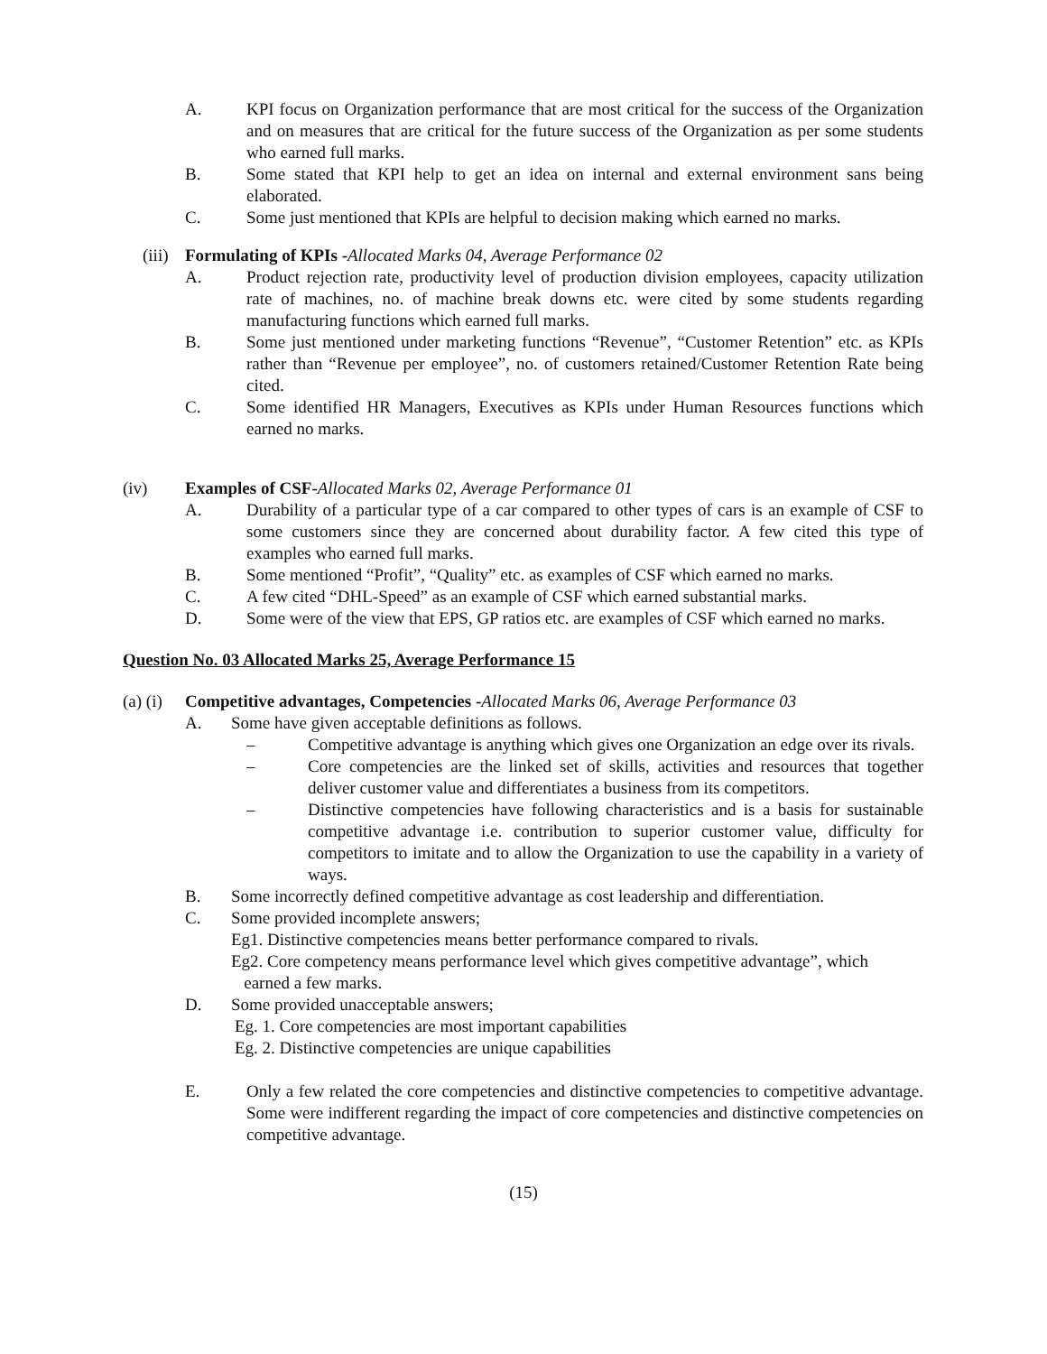A. KPI focus on Organization performance that are most critical for the success of the Organization and on measures that are critical for the future success of the Organization as per some students who earned full marks.
B. Some stated that KPI help to get an idea on internal and external environment sans being elaborated.
C. Some just mentioned that KPIs are helpful to decision making which earned no marks.
(iii) Formulating of KPIs -Allocated Marks 04, Average Performance 02
A. Product rejection rate, productivity level of production division employees, capacity utilization rate of machines, no. of machine break downs etc. were cited by some students regarding manufacturing functions which earned full marks.
B. Some just mentioned under marketing functions “Revenue”, “Customer Retention” etc. as KPIs rather than “Revenue per employee”, no. of customers retained/Customer Retention Rate being cited.
C. Some identified HR Managers, Executives as KPIs under Human Resources functions which earned no marks.
(iv) Examples of CSF-Allocated Marks 02, Average Performance 01
A. Durability of a particular type of a car compared to other types of cars is an example of CSF to some customers since they are concerned about durability factor. A few cited this type of examples who earned full marks.
B. Some mentioned “Profit”, “Quality” etc. as examples of CSF which earned no marks.
C. A few cited “DHL-Speed” as an example of CSF which earned substantial marks.
D. Some were of the view that EPS, GP ratios etc. are examples of CSF which earned no marks.
Question No. 03 Allocated Marks 25, Average Performance 15
(a) (i) Competitive advantages, Competencies -Allocated Marks 06, Average Performance 03
A. Some have given acceptable definitions as follows.
– Competitive advantage is anything which gives one Organization an edge over its rivals.
– Core competencies are the linked set of skills, activities and resources that together deliver customer value and differentiates a business from its competitors.
– Distinctive competencies have following characteristics and is a basis for sustainable competitive advantage i.e. contribution to superior customer value, difficulty for competitors to imitate and to allow the Organization to use the capability in a variety of ways.
B. Some incorrectly defined competitive advantage as cost leadership and differentiation.
C. Some provided incomplete answers;
Eg1. Distinctive competencies means better performance compared to rivals.
Eg2. Core competency means performance level which gives competitive advantage”, which
earned a few marks.
D. Some provided unacceptable answers;
Eg. 1. Core competencies are most important capabilities
Eg. 2. Distinctive competencies are unique capabilities
E. Only a few related the core competencies and distinctive competencies to competitive advantage. Some were indifferent regarding the impact of core competencies and distinctive competencies on competitive advantage.
(15)